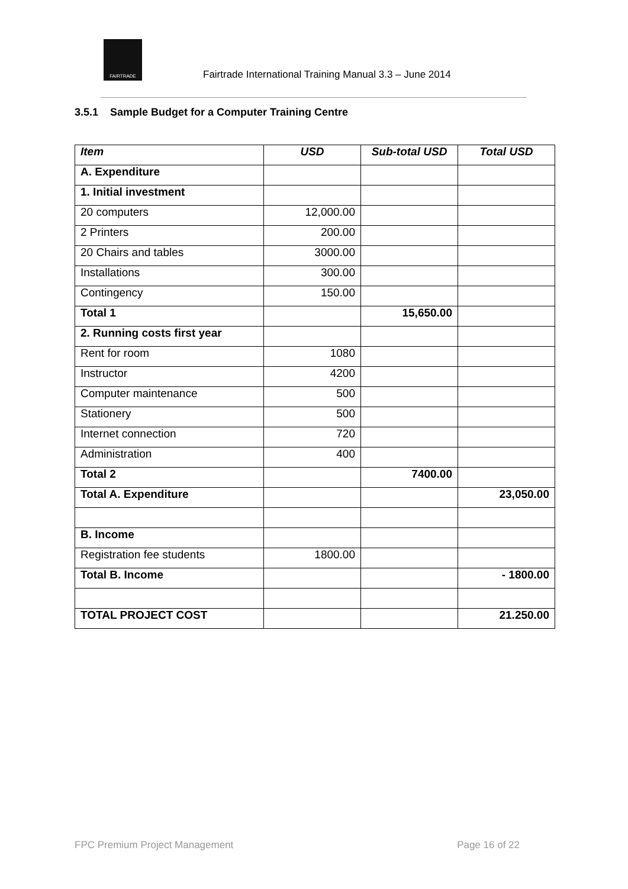FAIRTRADE
Fairtrade International Training Manual 3.3 – June 2014
3.5.1 Sample Budget for a Computer Training Centre
| Item | USD | Sub-total USD | Total USD |
| --- | --- | --- | --- |
| A. Expenditure | | | |
| 1. Initial investment | | | |
| 20 computers | 12,000.00 | | |
| 2 Printers | 200.00 | | |
| 20 Chairs and tables | 3000.00 | | |
| Installations | 300.00 | | |
| Contingency | 150.00 | | |
| Total 1 | | 15,650.00 | |
| 2. Running costs first year | | | |
| Rent for room | 1080 | | |
| Instructor | 4200 | | |
| Computer maintenance | 500 | | |
| Stationery | 500 | | |
| Internet connection | 720 | | |
| Administration | 400 | | |
| Total 2 | | 7400.00 | |
| Total A. Expenditure | | | 23,050.00 |
| B. Income | | | |
| Registration fee students | 1800.00 | | |
| Total B. Income | | | - 1800.00 |
| TOTAL PROJECT COST | | | 21.250.00 |
FPC Premium Project Management Page 16 of 22